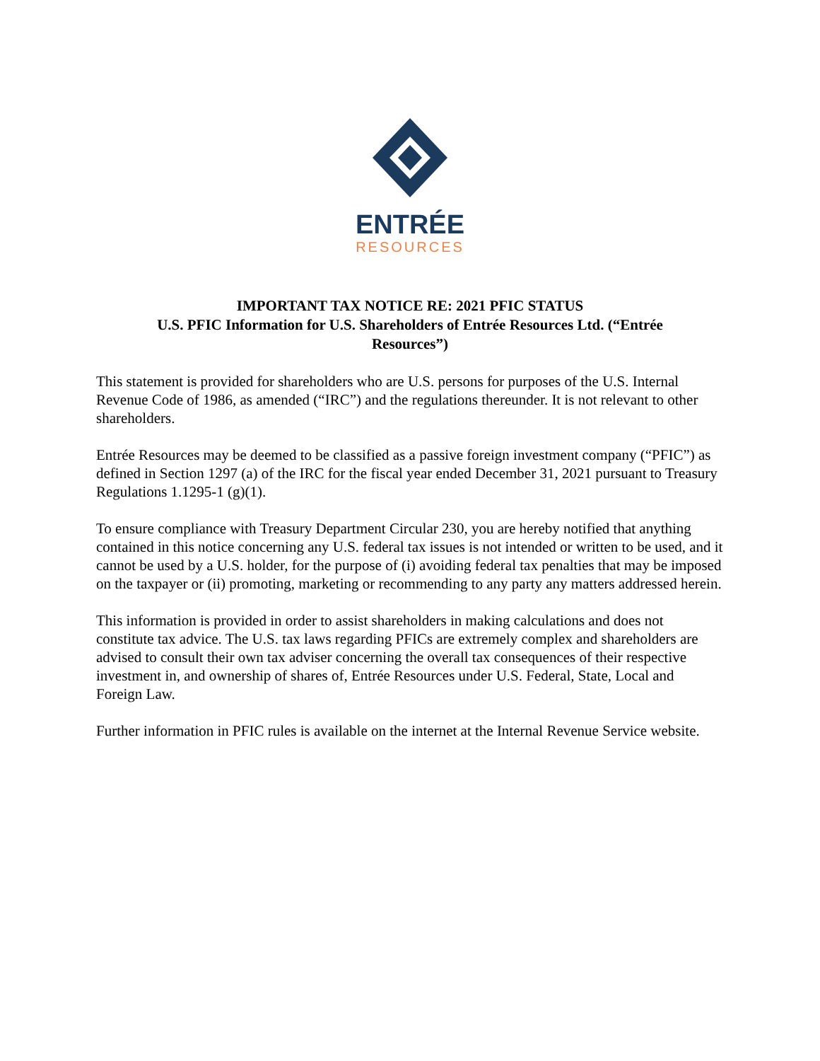ENTRÉE
RESOURCES
IMPORTANT TAX NOTICE RE: 2021 PFIC STATUS
U.S. PFIC Information for U.S. Shareholders of Entrée Resources Ltd. (“Entrée Resources”)
This statement is provided for shareholders who are U.S. persons for purposes of the U.S. Internal Revenue Code of 1986, as amended (“IRC”) and the regulations thereunder. It is not relevant to other shareholders.
Entrée Resources may be deemed to be classified as a passive foreign investment company (“PFIC”) as defined in Section 1297 (a) of the IRC for the fiscal year ended December 31, 2021 pursuant to Treasury Regulations 1.1295-1 (g)(1).
To ensure compliance with Treasury Department Circular 230, you are hereby notified that anything contained in this notice concerning any U.S. federal tax issues is not intended or written to be used, and it cannot be used by a U.S. holder, for the purpose of (i) avoiding federal tax penalties that may be imposed on the taxpayer or (ii) promoting, marketing or recommending to any party any matters addressed herein.
This information is provided in order to assist shareholders in making calculations and does not constitute tax advice. The U.S. tax laws regarding PFICs are extremely complex and shareholders are advised to consult their own tax adviser concerning the overall tax consequences of their respective investment in, and ownership of shares of, Entrée Resources under U.S. Federal, State, Local and Foreign Law.
Further information in PFIC rules is available on the internet at the Internal Revenue Service website.